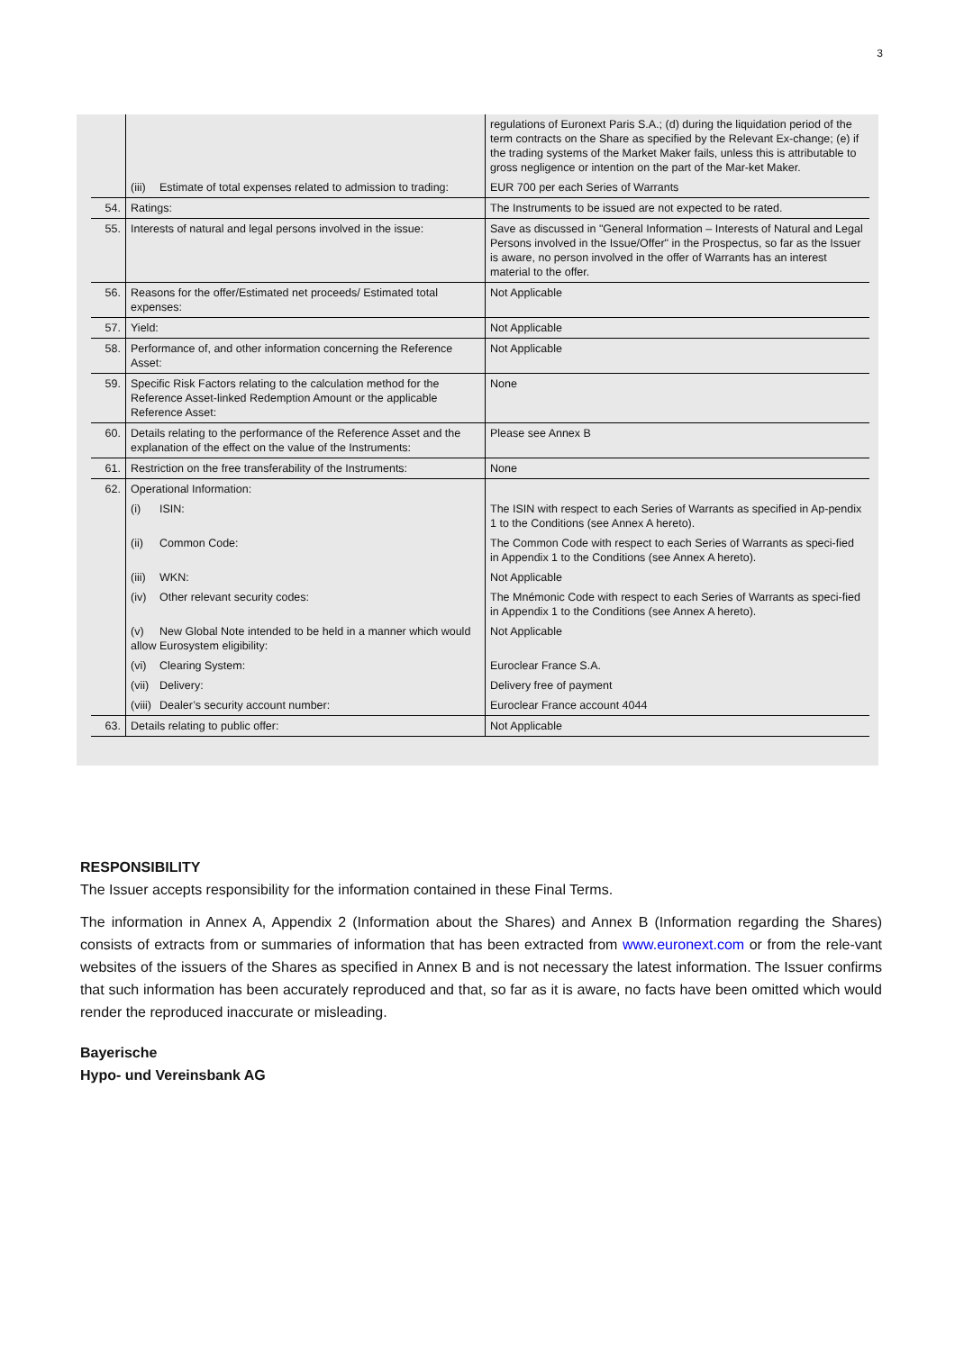3
| | | regulations of Euronext Paris S.A.; (d) during the liquidation period of the term contracts on the Share as specified by the Relevant Ex-change; (e) if the trading systems of the Market Maker fails, unless this is attributable to gross negligence or intention on the part of the Mar-ket Maker. |
| | (iii) Estimate of total expenses related to admission to trading: | EUR 700 per each Series of Warrants |
| 54. | Ratings: | The Instruments to be issued are not expected to be rated. |
| 55. | Interests of natural and legal persons involved in the issue: | Save as discussed in "General Information – Interests of Natural and Legal Persons involved in the Issue/Offer" in the Prospectus, so far as the Issuer is aware, no person involved in the offer of Warrants has an interest material to the offer. |
| 56. | Reasons for the offer/Estimated net proceeds/ Estimated total expenses: | Not Applicable |
| 57. | Yield: | Not Applicable |
| 58. | Performance of, and other information concerning the Reference Asset: | Not Applicable |
| 59. | Specific Risk Factors relating to the calculation method for the Reference Asset-linked Redemption Amount or the applicable Reference Asset: | None |
| 60. | Details relating to the performance of the Reference Asset and the explanation of the effect on the value of the Instruments: | Please see Annex B |
| 61. | Restriction on the free transferability of the Instruments: | None |
| 62. | Operational Information: | |
| | (i) ISIN: | The ISIN with respect to each Series of Warrants as specified in Ap-pendix 1 to the Conditions (see Annex A hereto). |
| | (ii) Common Code: | The Common Code with respect to each Series of Warrants as speci-fied in Appendix 1 to the Conditions (see Annex A hereto). |
| | (iii) WKN: | Not Applicable |
| | (iv) Other relevant security codes: | The Mnémonic Code with respect to each Series of Warrants as speci-fied in Appendix 1 to the Conditions (see Annex A hereto). |
| | (v) New Global Note intended to be held in a manner which would allow Eurosystem eligibility: | Not Applicable |
| | (vi) Clearing System: | Euroclear France S.A. |
| | (vii) Delivery: | Delivery free of payment |
| | (viii) Dealer’s security account number: | Euroclear France account 4044 |
| 63. | Details relating to public offer: | Not Applicable |
RESPONSIBILITY
The Issuer accepts responsibility for the information contained in these Final Terms.
The information in Annex A, Appendix 2 (Information about the Shares) and Annex B (Information regarding the Shares) consists of extracts from or summaries of information that has been extracted from www.euronext.com or from the rele-vant websites of the issuers of the Shares as specified in Annex B and is not necessary the latest information. The Issuer confirms that such information has been accurately reproduced and that, so far as it is aware, no facts have been omitted which would render the reproduced inaccurate or misleading.
Bayerische
Hypo- und Vereinsbank AG